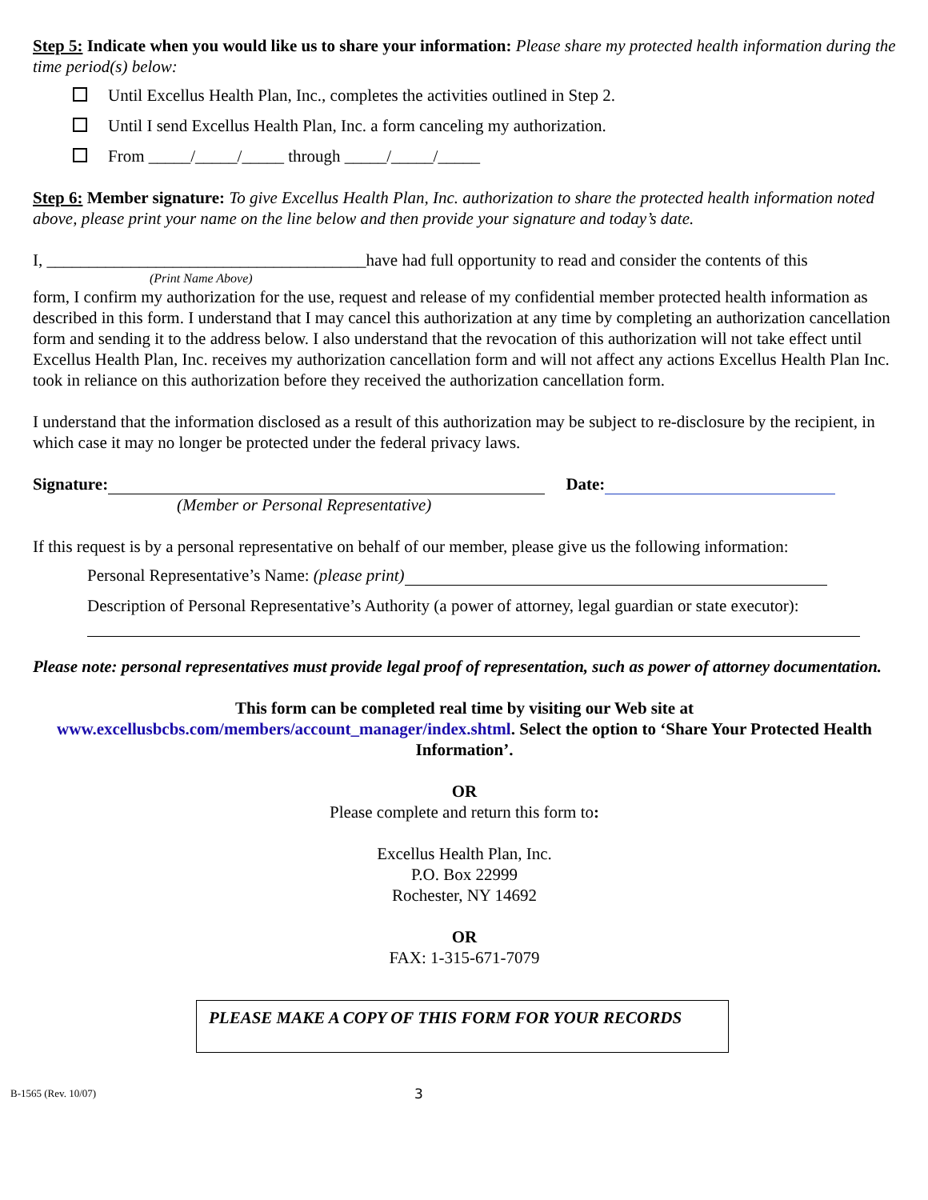Step 5: Indicate when you would like us to share your information: Please share my protected health information during the time period(s) below:
Until Excellus Health Plan, Inc., completes the activities outlined in Step 2.
Until I send Excellus Health Plan, Inc. a form canceling my authorization.
From _____/_____/_____ through _____/_____/_____
Step 6: Member signature: To give Excellus Health Plan, Inc. authorization to share the protected health information noted above, please print your name on the line below and then provide your signature and today’s date.
I, ______________________________________have had full opportunity to read and consider the contents of this
(Print Name Above)
form, I confirm my authorization for the use, request and release of my confidential member protected health information as described in this form. I understand that I may cancel this authorization at any time by completing an authorization cancellation form and sending it to the address below. I also understand that the revocation of this authorization will not take effect until Excellus Health Plan, Inc. receives my authorization cancellation form and will not affect any actions Excellus Health Plan Inc. took in reliance on this authorization before they received the authorization cancellation form.
I understand that the information disclosed as a result of this authorization may be subject to re-disclosure by the recipient, in which case it may no longer be protected under the federal privacy laws.
Signature: Date:
(Member or Personal Representative)
If this request is by a personal representative on behalf of our member, please give us the following information:
Personal Representative’s Name: (please print)
Description of Personal Representative’s Authority (a power of attorney, legal guardian or state executor):
Please note: personal representatives must provide legal proof of representation, such as power of attorney documentation.
This form can be completed real time by visiting our Web site at
www.excellusbcbs.com/members/account_manager/index.shtml. Select the option to ‘Share Your Protected Health Information’.
OR
Please complete and return this form to:
Excellus Health Plan, Inc.
P.O. Box 22999
Rochester, NY 14692
OR
FAX: 1-315-671-7079
PLEASE MAKE A COPY OF THIS FORM FOR YOUR RECORDS
B-1565 (Rev. 10/07) 3